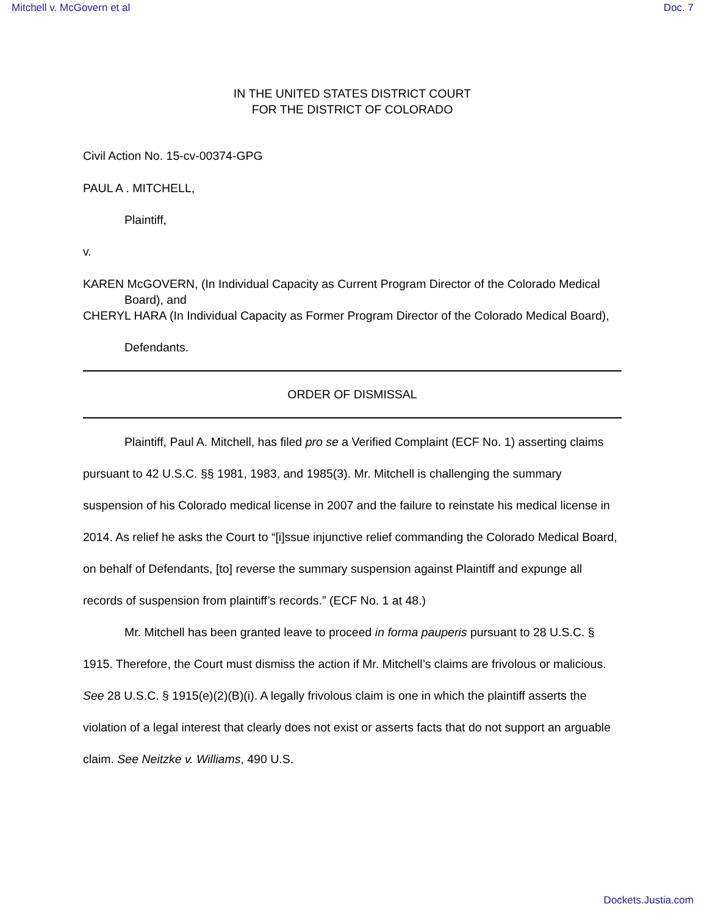Mitchell v. McGovern et al Doc. 7
IN THE UNITED STATES DISTRICT COURT
FOR THE DISTRICT OF COLORADO
Civil Action No. 15-cv-00374-GPG
PAUL A . MITCHELL,
Plaintiff,
v.
KAREN McGOVERN, (In Individual Capacity as Current Program Director of the Colorado Medical Board), and
CHERYL HARA (In Individual Capacity as Former Program Director of the Colorado Medical Board),
Defendants.
ORDER OF DISMISSAL
Plaintiff, Paul A. Mitchell, has filed pro se a Verified Complaint (ECF No. 1) asserting claims pursuant to 42 U.S.C. §§ 1981, 1983, and 1985(3). Mr. Mitchell is challenging the summary suspension of his Colorado medical license in 2007 and the failure to reinstate his medical license in 2014. As relief he asks the Court to “[i]ssue injunctive relief commanding the Colorado Medical Board, on behalf of Defendants, [to] reverse the summary suspension against Plaintiff and expunge all records of suspension from plaintiff’s records.” (ECF No. 1 at 48.)
Mr. Mitchell has been granted leave to proceed in forma pauperis pursuant to 28 U.S.C. § 1915. Therefore, the Court must dismiss the action if Mr. Mitchell’s claims are frivolous or malicious. See 28 U.S.C. § 1915(e)(2)(B)(i). A legally frivolous claim is one in which the plaintiff asserts the violation of a legal interest that clearly does not exist or asserts facts that do not support an arguable claim. See Neitzke v. Williams, 490 U.S.
Dockets.Justia.com